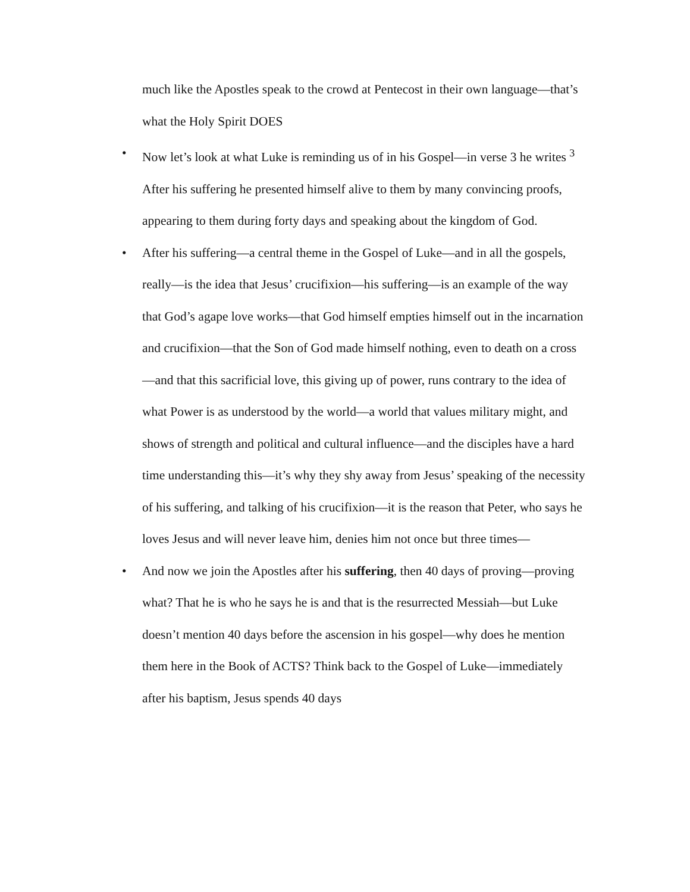much like the Apostles speak to the crowd at Pentecost in their own language—that’s what the Holy Spirit DOES
• Now let’s look at what Luke is reminding us of in his Gospel—in verse 3 he writes <sup>3</sup> After his suffering he presented himself alive to them by many convincing proofs, appearing to them during forty days and speaking about the kingdom of God.
• After his suffering—a central theme in the Gospel of Luke—and in all the gospels, really—is the idea that Jesus’ crucifixion—his suffering—is an example of the way that God’s agape love works—that God himself empties himself out in the incarnation and crucifixion—that the Son of God made himself nothing, even to death on a cross—and that this sacrificial love, this giving up of power, runs contrary to the idea of what Power is as understood by the world—a world that values military might, and shows of strength and political and cultural influence—and the disciples have a hard time understanding this—it’s why they shy away from Jesus’ speaking of the necessity of his suffering, and talking of his crucifixion—it is the reason that Peter, who says he loves Jesus and will never leave him, denies him not once but three times—
• And now we join the Apostles after his suffering, then 40 days of proving—proving what? That he is who he says he is and that is the resurrected Messiah—but Luke doesn’t mention 40 days before the ascension in his gospel—why does he mention them here in the Book of ACTS? Think back to the Gospel of Luke—immediately after his baptism, Jesus spends 40 days